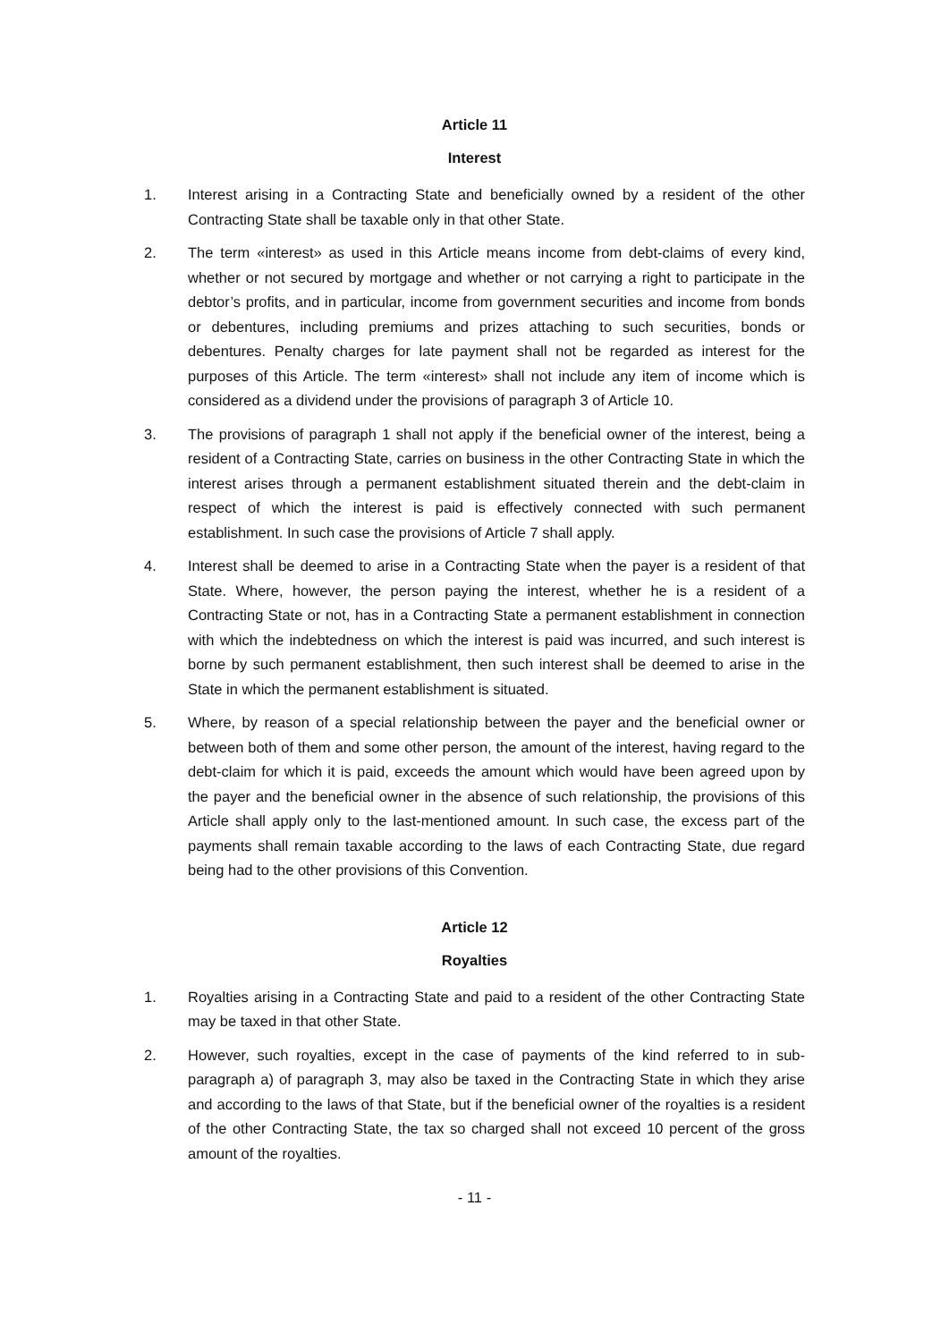Article 11
Interest
1. Interest arising in a Contracting State and beneficially owned by a resident of the other Contracting State shall be taxable only in that other State.
2. The term «interest» as used in this Article means income from debt-claims of every kind, whether or not secured by mortgage and whether or not carrying a right to participate in the debtor’s profits, and in particular, income from government securities and income from bonds or debentures, including premiums and prizes attaching to such securities, bonds or debentures. Penalty charges for late payment shall not be regarded as interest for the purposes of this Article. The term «interest» shall not include any item of income which is considered as a dividend under the provisions of paragraph 3 of Article 10.
3. The provisions of paragraph 1 shall not apply if the beneficial owner of the interest, being a resident of a Contracting State, carries on business in the other Contracting State in which the interest arises through a permanent establishment situated therein and the debt-claim in respect of which the interest is paid is effectively connected with such permanent establishment. In such case the provisions of Article 7 shall apply.
4. Interest shall be deemed to arise in a Contracting State when the payer is a resident of that State. Where, however, the person paying the interest, whether he is a resident of a Contracting State or not, has in a Contracting State a permanent establishment in connection with which the indebtedness on which the interest is paid was incurred, and such interest is borne by such permanent establishment, then such interest shall be deemed to arise in the State in which the permanent establishment is situated.
5. Where, by reason of a special relationship between the payer and the beneficial owner or between both of them and some other person, the amount of the interest, having regard to the debt-claim for which it is paid, exceeds the amount which would have been agreed upon by the payer and the beneficial owner in the absence of such relationship, the provisions of this Article shall apply only to the last-mentioned amount. In such case, the excess part of the payments shall remain taxable according to the laws of each Contracting State, due regard being had to the other provisions of this Convention.
Article 12
Royalties
1. Royalties arising in a Contracting State and paid to a resident of the other Contracting State may be taxed in that other State.
2. However, such royalties, except in the case of payments of the kind referred to in sub-paragraph a) of paragraph 3, may also be taxed in the Contracting State in which they arise and according to the laws of that State, but if the beneficial owner of the royalties is a resident of the other Contracting State, the tax so charged shall not exceed 10 percent of the gross amount of the royalties.
- 11 -